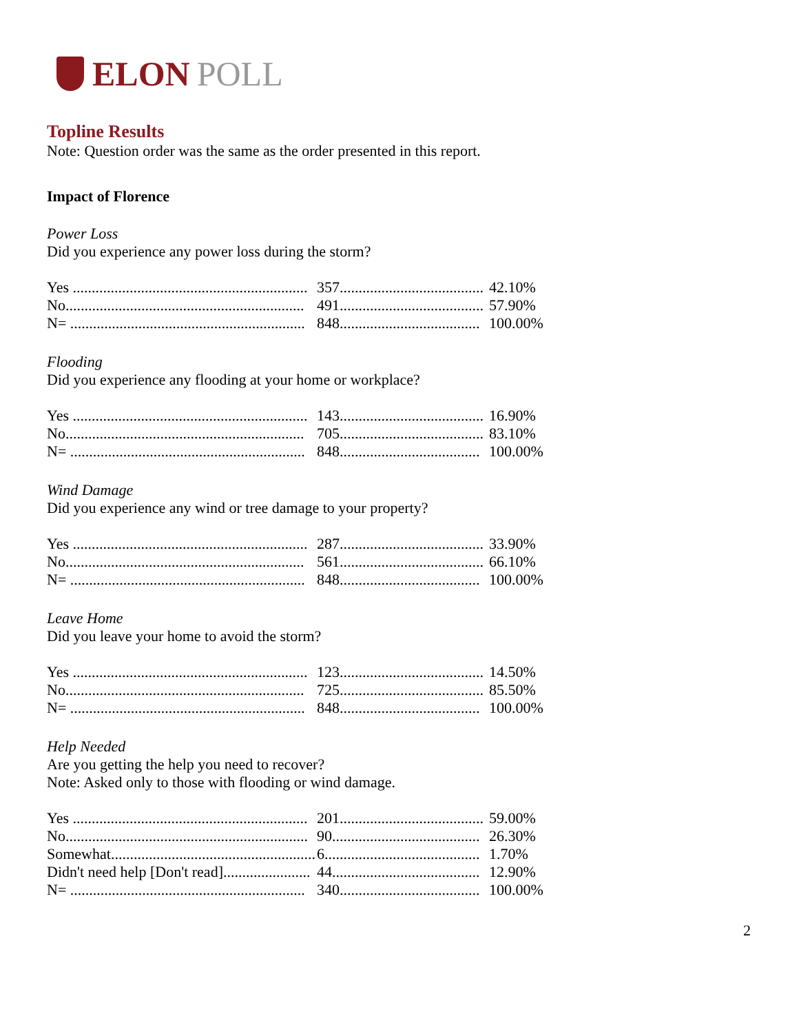ELON POLL
Topline Results
Note: Question order was the same as the order presented in this report.
Impact of Florence
Power Loss
Did you experience any power loss during the storm?
| Yes .............................................................. | 357...................................... | 42.10% |
| No............................................................... | 491...................................... | 57.90% |
| N= .............................................................. | 848..................................... | 100.00% |
Flooding
Did you experience any flooding at your home or workplace?
| Yes .............................................................. | 143...................................... | 16.90% |
| No............................................................... | 705...................................... | 83.10% |
| N= .............................................................. | 848..................................... | 100.00% |
Wind Damage
Did you experience any wind or tree damage to your property?
| Yes .............................................................. | 287...................................... | 33.90% |
| No............................................................... | 561...................................... | 66.10% |
| N= .............................................................. | 848..................................... | 100.00% |
Leave Home
Did you leave your home to avoid the storm?
| Yes .............................................................. | 123...................................... | 14.50% |
| No............................................................... | 725...................................... | 85.50% |
| N= .............................................................. | 848..................................... | 100.00% |
Help Needed
Are you getting the help you need to recover?
Note: Asked only to those with flooding or wind damage.
| Yes .............................................................. | 201...................................... | 59.00% |
| No................................................................ | 90....................................... | 26.30% |
| Somewhat...................................................... | 6......................................... | 1.70% |
| Didn't need help [Don't read]....................... | 44....................................... | 12.90% |
| N= .............................................................. | 340..................................... | 100.00% |
2